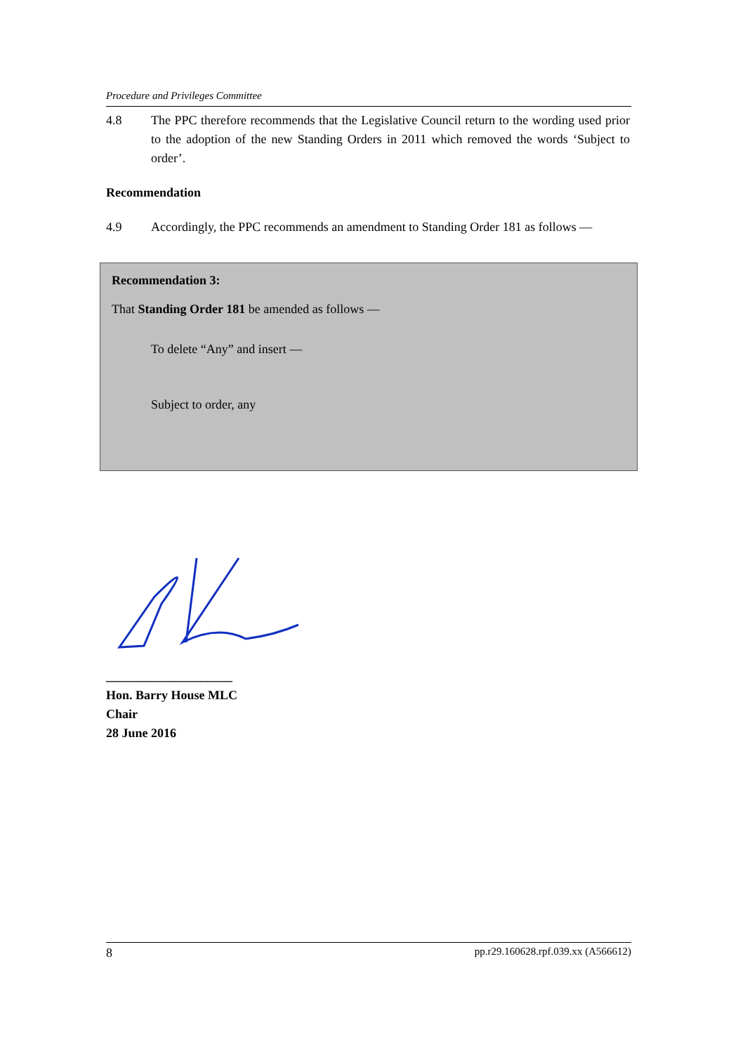Procedure and Privileges Committee
4.8 The PPC therefore recommends that the Legislative Council return to the wording used prior to the adoption of the new Standing Orders in 2011 which removed the words ‘Subject to order’.
Recommendation
4.9 Accordingly, the PPC recommends an amendment to Standing Order 181 as follows —
Recommendation 3:
That Standing Order 181 be amended as follows —
To delete “Any” and insert —
Subject to order, any
____________________
Hon. Barry House MLC
Chair
28 June 2016
8 pp.r29.160628.rpf.039.xx (A566612)